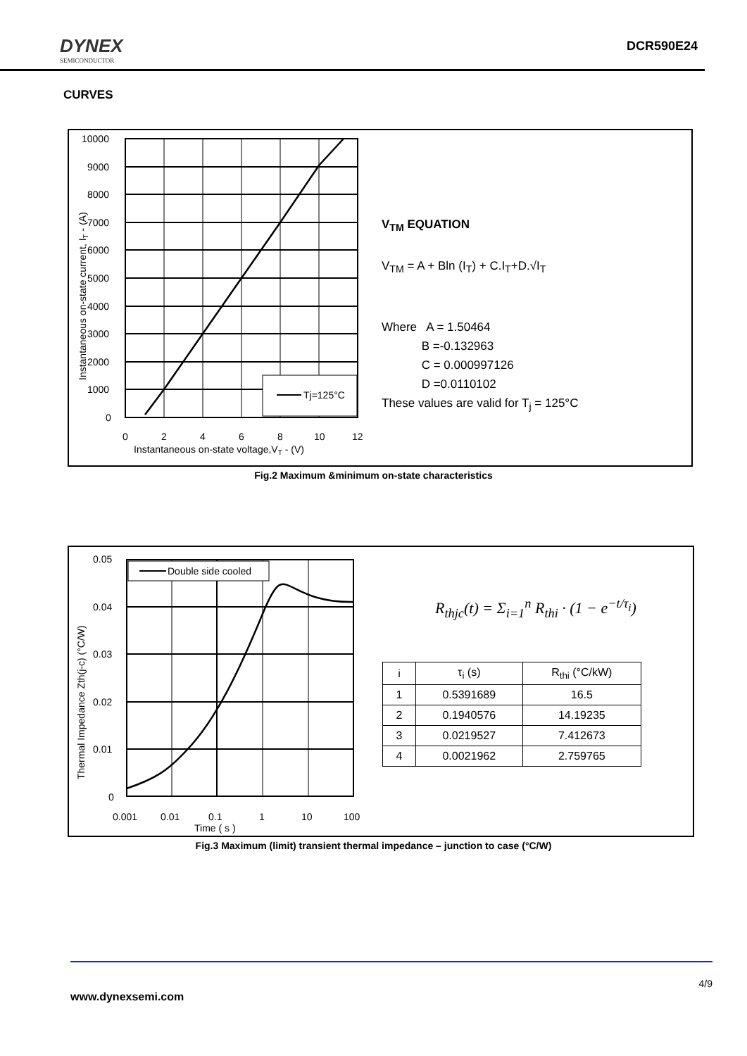DYNEX
SEMICONDUCTOR
DCR590E24
CURVES
Tj=125°C
10000
9000
8000
7000
6000
5000
4000
3000
2000
1000
0
0
2
4
6
8
10
12
Instantaneous on-state voltage,VT - (V)
Instantaneous on-state current, IT - (A)
V<sub>TM</sub> EQUATION
V<sub>TM</sub> = A + Bln (I<sub>T</sub>) + C.I<sub>T</sub>+D.√I<sub>T</sub>
Where A = 1.50464
B =-0.132963
C = 0.000997126
D =0.0110102
These values are valid for T<sub>j</sub> = 125°C
Fig.2 Maximum &minimum on-state characteristics
Double side cooled
0.05
0.04
0.03
0.02
0.01
0
0.001
0.01
0.1
1
10
100
Time ( s )
Thermal Impedance Zth(j-c) (°C/W)
R<sub>thjc</sub>(t) = Σ<sub>i=1</sub><sup>n</sup> R<sub>thi</sub> · (1 − e<sup>−t/τ<sub>i</sub></sup>)
| i | τ<sub>i</sub> (s) | R<sub>thi</sub> (°C/kW) |
| --- | --- | --- |
| 1 | 0.5391689 | 16.5 |
| 2 | 0.1940576 | 14.19235 |
| 3 | 0.0219527 | 7.412673 |
| 4 | 0.0021962 | 2.759765 |
Fig.3 Maximum (limit) transient thermal impedance – junction to case (°C/W)
4/9
www.dynexsemi.com